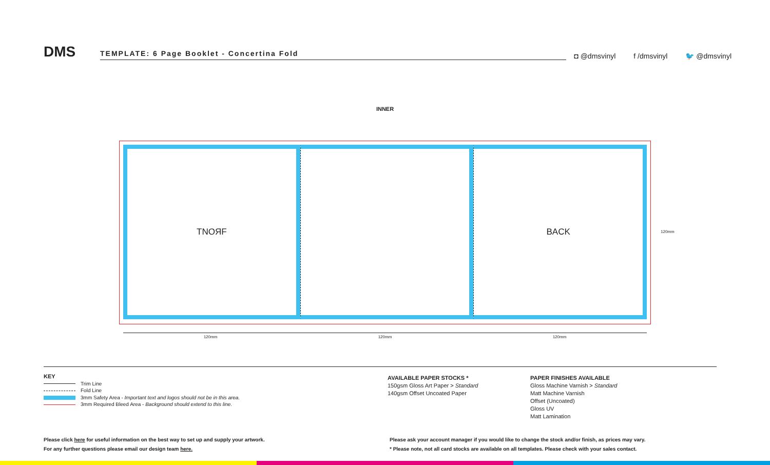DMS
TEMPLATE: 6 Page Booklet - Concertina Fold
◘ @dmsvinyl f /dmsvinyl 🐦 @dmsvinyl
INNER
TNOЯF BACK
120mm 120mm 120mm
120mm
KEY
Trim Line
Fold Line
3mm Safety Area - Important text and logos should not be in this area.
3mm Required Bleed Area - Background should extend to this line.
AVAILABLE PAPER STOCKS *
150gsm Gloss Art Paper > Standard
140gsm Offset Uncoated Paper
PAPER FINISHES AVAILABLE
Gloss Machine Varnish > Standard
Matt Machine Varnish
Offset (Uncoated)
Gloss UV
Matt Lamination
Please click here for useful information on the best way to set up and supply your artwork.
For any further questions please email our design team here.
Please ask your account manager if you would like to change the stock and/or finish, as prices may vary.
* Please note, not all card stocks are available on all templates. Please check with your sales contact.